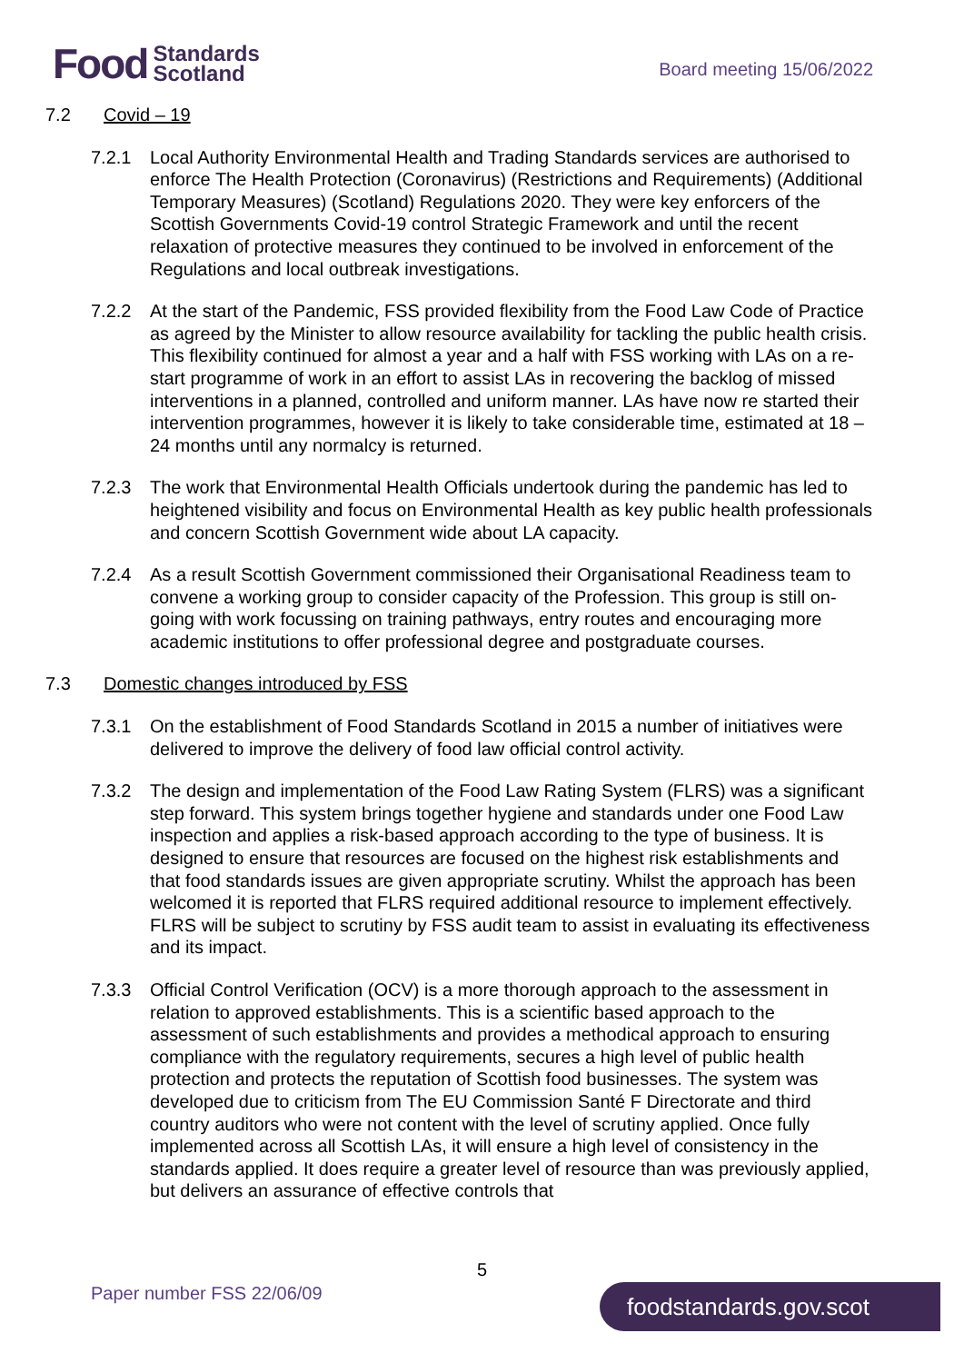Food Standards
Scotland
Board meeting 15/06/2022
7.2 Covid – 19
7.2.1 Local Authority Environmental Health and Trading Standards services are authorised to enforce The Health Protection (Coronavirus) (Restrictions and Requirements) (Additional Temporary Measures) (Scotland) Regulations 2020. They were key enforcers of the Scottish Governments Covid-19 control Strategic Framework and until the recent relaxation of protective measures they continued to be involved in enforcement of the Regulations and local outbreak investigations.
7.2.2 At the start of the Pandemic, FSS provided flexibility from the Food Law Code of Practice as agreed by the Minister to allow resource availability for tackling the public health crisis. This flexibility continued for almost a year and a half with FSS working with LAs on a re-start programme of work in an effort to assist LAs in recovering the backlog of missed interventions in a planned, controlled and uniform manner. LAs have now re started their intervention programmes, however it is likely to take considerable time, estimated at 18 – 24 months until any normalcy is returned.
7.2.3 The work that Environmental Health Officials undertook during the pandemic has led to heightened visibility and focus on Environmental Health as key public health professionals and concern Scottish Government wide about LA capacity.
7.2.4 As a result Scottish Government commissioned their Organisational Readiness team to convene a working group to consider capacity of the Profession. This group is still on-going with work focussing on training pathways, entry routes and encouraging more academic institutions to offer professional degree and postgraduate courses.
7.3 Domestic changes introduced by FSS
7.3.1 On the establishment of Food Standards Scotland in 2015 a number of initiatives were delivered to improve the delivery of food law official control activity.
7.3.2 The design and implementation of the Food Law Rating System (FLRS) was a significant step forward. This system brings together hygiene and standards under one Food Law inspection and applies a risk-based approach according to the type of business. It is designed to ensure that resources are focused on the highest risk establishments and that food standards issues are given appropriate scrutiny. Whilst the approach has been welcomed it is reported that FLRS required additional resource to implement effectively. FLRS will be subject to scrutiny by FSS audit team to assist in evaluating its effectiveness and its impact.
7.3.3 Official Control Verification (OCV) is a more thorough approach to the assessment in relation to approved establishments. This is a scientific based approach to the assessment of such establishments and provides a methodical approach to ensuring compliance with the regulatory requirements, secures a high level of public health protection and protects the reputation of Scottish food businesses. The system was developed due to criticism from The EU Commission Santé F Directorate and third country auditors who were not content with the level of scrutiny applied. Once fully implemented across all Scottish LAs, it will ensure a high level of consistency in the standards applied. It does require a greater level of resource than was previously applied, but delivers an assurance of effective controls that
5
Paper number FSS 22/06/09 foodstandards.gov.scot